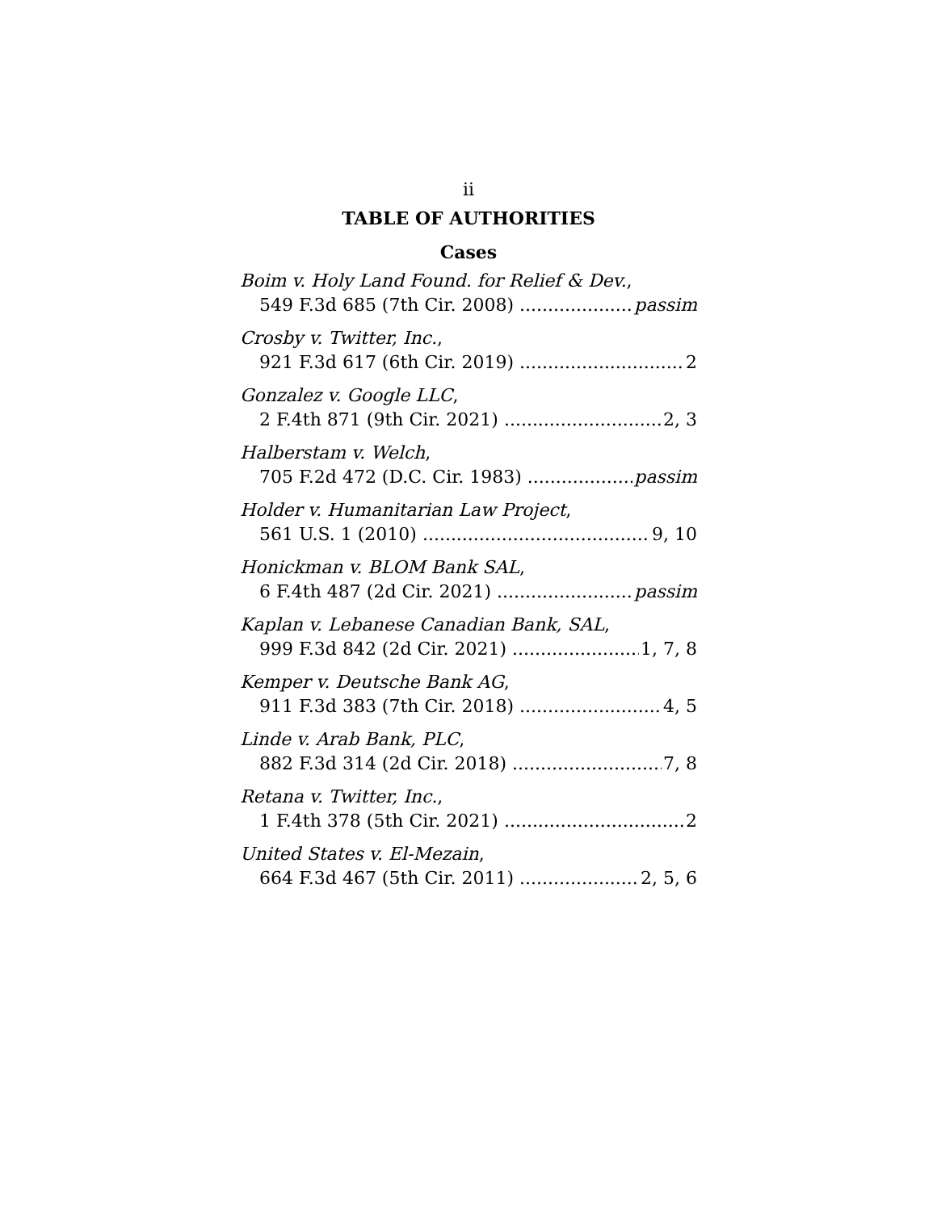ii
TABLE OF AUTHORITIES
Cases
Boim v. Holy Land Found. for Relief & Dev.,
549 F.3d 685 (7th Cir. 2008) passim
Crosby v. Twitter, Inc.,
921 F.3d 617 (6th Cir. 2019) 2
Gonzalez v. Google LLC,
2 F.4th 871 (9th Cir. 2021) 2, 3
Halberstam v. Welch,
705 F.2d 472 (D.C. Cir. 1983) passim
Holder v. Humanitarian Law Project,
561 U.S. 1 (2010) 9, 10
Honickman v. BLOM Bank SAL,
6 F.4th 487 (2d Cir. 2021) passim
Kaplan v. Lebanese Canadian Bank, SAL,
999 F.3d 842 (2d Cir. 2021) 1, 7, 8
Kemper v. Deutsche Bank AG,
911 F.3d 383 (7th Cir. 2018) 4, 5
Linde v. Arab Bank, PLC,
882 F.3d 314 (2d Cir. 2018) 7, 8
Retana v. Twitter, Inc.,
1 F.4th 378 (5th Cir. 2021) 2
United States v. El-Mezain,
664 F.3d 467 (5th Cir. 2011) 2, 5, 6